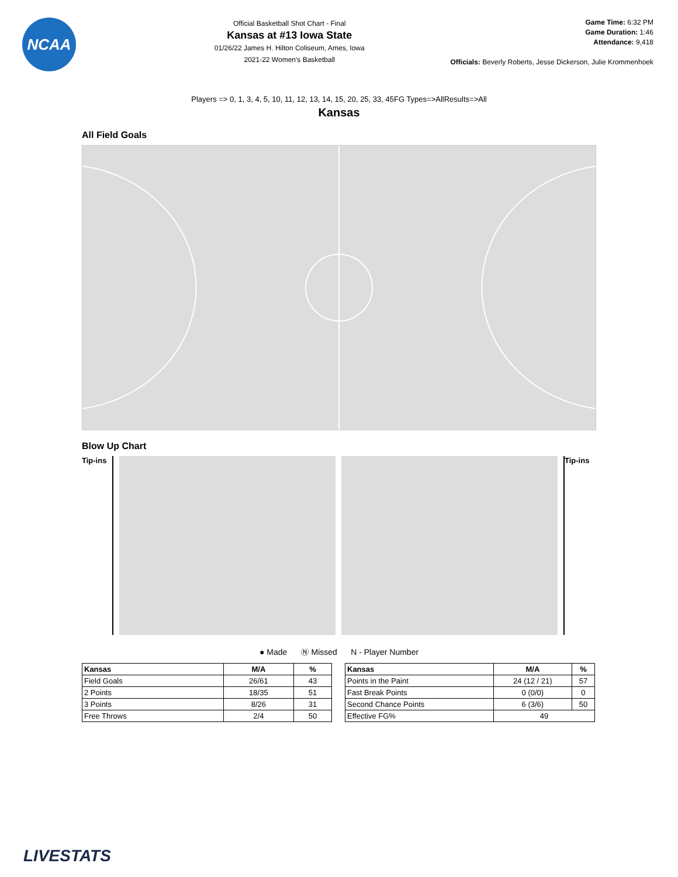NCAA
Official Basketball Shot Chart - Final
Kansas at #13 Iowa State
01/26/22 James H. Hilton Coliseum, Ames, Iowa
2021-22 Women's Basketball
Game Time: 6:32 PM
Game Duration: 1:46
Attendance: 9,418
Officials: Beverly Roberts, Jesse Dickerson, Julie Krommenhoek
Players => 0, 1, 3, 4, 5, 10, 11, 12, 13, 14, 15, 20, 25, 33, 45FG Types=>AllResults=>All
Kansas
All Field Goals
Blow Up Chart
Tip-ins Tip-ins
● Made Ⓝ Missed N - Player Number
| Kansas | M/A | % |
| --- | --- | --- |
| Field Goals | 26/61 | 43 |
| 2 Points | 18/35 | 51 |
| 3 Points | 8/26 | 31 |
| Free Throws | 2/4 | 50 |
| Kansas | M/A | % |
| --- | --- | --- |
| Points in the Paint | 24 (12 / 21) | 57 |
| Fast Break Points | 0 (0/0) | 0 |
| Second Chance Points | 6 (3/6) | 50 |
| Effective FG% | 49 | |
LIVESTATS